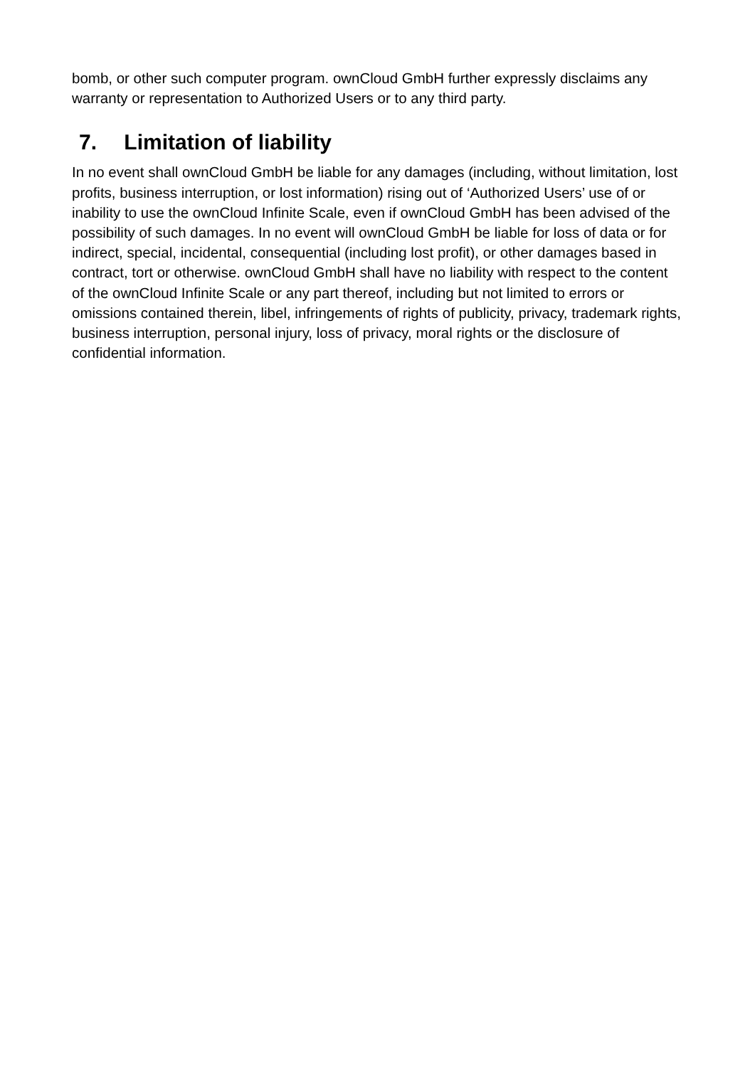bomb, or other such computer program. ownCloud GmbH further expressly disclaims any warranty or representation to Authorized Users or to any third party.
7. Limitation of liability
In no event shall ownCloud GmbH be liable for any damages (including, without limitation, lost profits, business interruption, or lost information) rising out of ‘Authorized Users’ use of or inability to use the ownCloud Infinite Scale, even if ownCloud GmbH has been advised of the possibility of such damages. In no event will ownCloud GmbH be liable for loss of data or for indirect, special, incidental, consequential (including lost profit), or other damages based in contract, tort or otherwise. ownCloud GmbH shall have no liability with respect to the content of the ownCloud Infinite Scale or any part thereof, including but not limited to errors or omissions contained therein, libel, infringements of rights of publicity, privacy, trademark rights, business interruption, personal injury, loss of privacy, moral rights or the disclosure of confidential information.